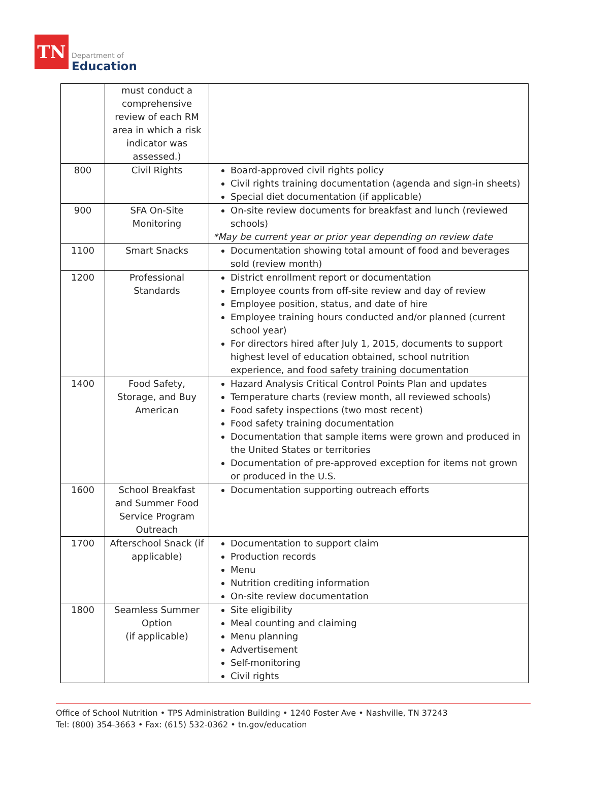TN
Department of
Education
| | must conduct a comprehensive review of each RM area in which a risk indicator was assessed.) | |
| 800 | Civil Rights | Board-approved civil rights policy Civil rights training documentation (agenda and sign-in sheets) Special diet documentation (if applicable) |
| 900 | SFA On-Site Monitoring | On-site review documents for breakfast and lunch (reviewed schools) *May be current year or prior year depending on review date |
| 1100 | Smart Snacks | Documentation showing total amount of food and beverages sold (review month) |
| 1200 | Professional Standards | District enrollment report or documentation Employee counts from off-site review and day of review Employee position, status, and date of hire Employee training hours conducted and/or planned (current school year) For directors hired after July 1, 2015, documents to support highest level of education obtained, school nutrition experience, and food safety training documentation |
| 1400 | Food Safety, Storage, and Buy American | Hazard Analysis Critical Control Points Plan and updates Temperature charts (review month, all reviewed schools) Food safety inspections (two most recent) Food safety training documentation Documentation that sample items were grown and produced in the United States or territories Documentation of pre-approved exception for items not grown or produced in the U.S. |
| 1600 | School Breakfast and Summer Food Service Program Outreach | Documentation supporting outreach efforts |
| 1700 | Afterschool Snack (if applicable) | Documentation to support claim Production records Menu Nutrition crediting information On-site review documentation |
| 1800 | Seamless Summer Option (if applicable) | Site eligibility Meal counting and claiming Menu planning Advertisement Self-monitoring Civil rights |
Office of School Nutrition • TPS Administration Building • 1240 Foster Ave • Nashville, TN 37243
Tel: (800) 354-3663 • Fax: (615) 532-0362 • tn.gov/education